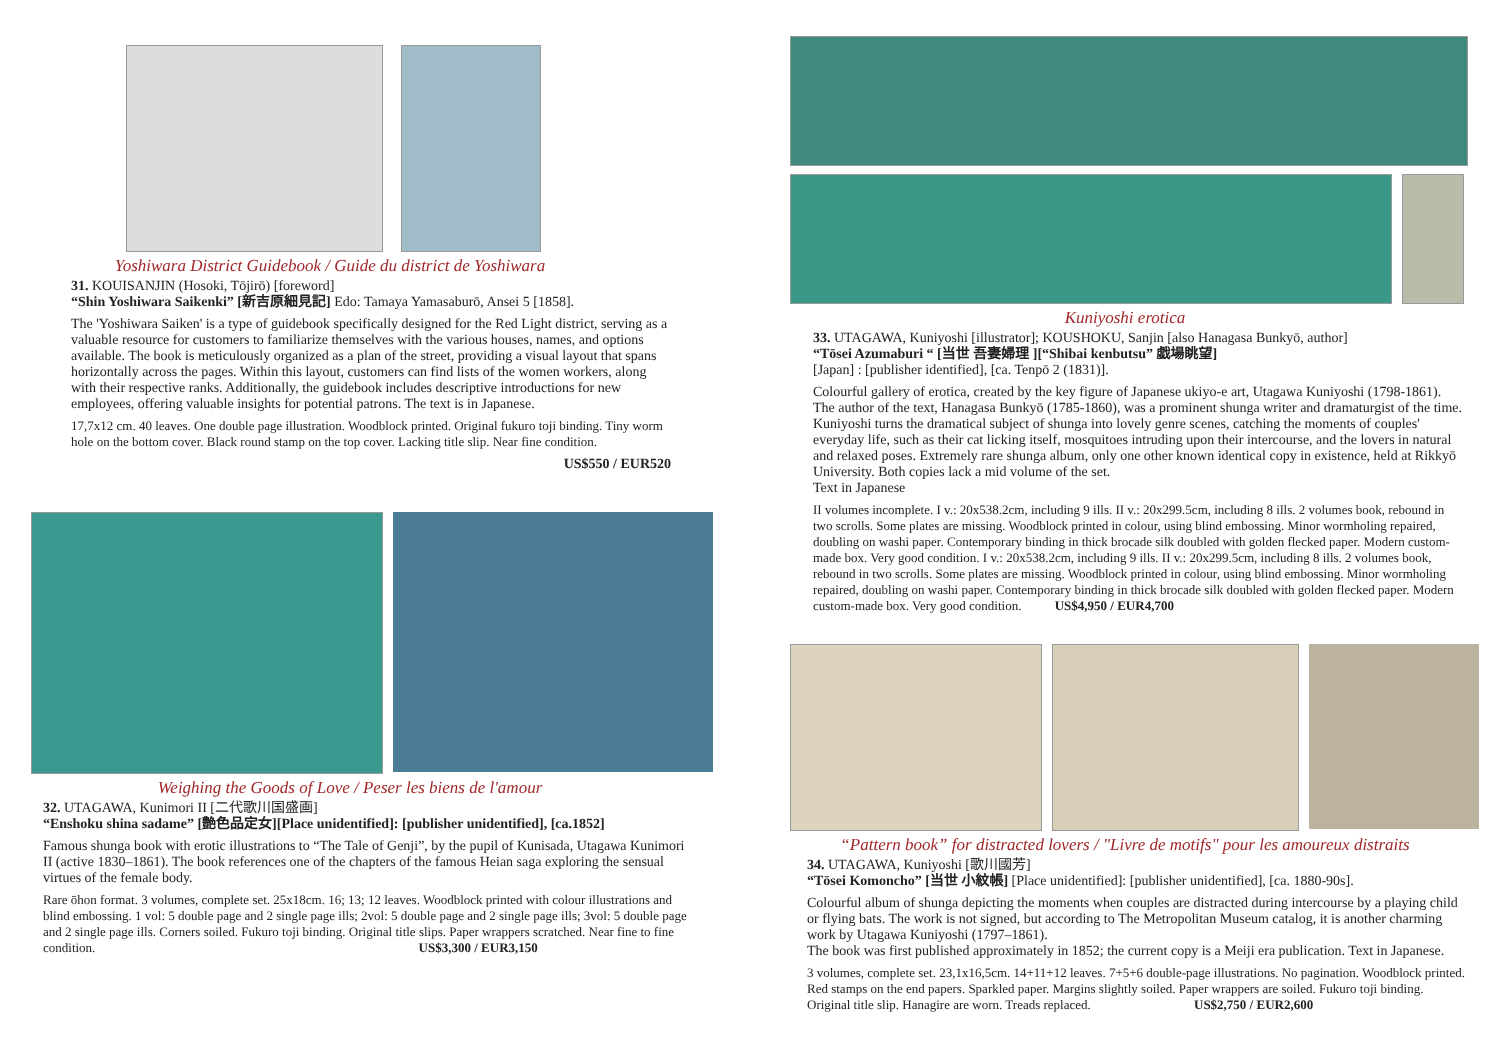Yoshiwara District Guidebook / Guide du district de Yoshiwara
31. KOUISANJIN (Hosoki, Tōjirō) [foreword]
“Shin Yoshiwara Saikenki” [新吉原細見記] Edo: Tamaya Yamasaburō, Ansei 5 [1858].
The 'Yoshiwara Saiken' is a type of guidebook specifically designed for the Red Light district, serving as a valuable resource for customers to familiarize themselves with the various houses, names, and options available. The book is meticulously organized as a plan of the street, providing a visual layout that spans horizontally across the pages. Within this layout, customers can find lists of the women workers, along with their respective ranks. Additionally, the guidebook includes descriptive introductions for new employees, offering valuable insights for potential patrons. The text is in Japanese.
17,7x12 cm. 40 leaves. One double page illustration. Woodblock printed. Original fukuro toji binding. Tiny worm hole on the bottom cover. Black round stamp on the top cover. Lacking title slip. Near fine condition.
US$550 / EUR520
Weighing the Goods of Love / Peser les biens de l'amour
32. UTAGAWA, Kunimori II [二代歌川国盛画]
“Enshoku shina sadame” [艶色品定女][Place unidentified]: [publisher unidentified], [ca.1852]
Famous shunga book with erotic illustrations to “The Tale of Genji”, by the pupil of Kunisada, Utagawa Kunimori II (active 1830–1861). The book references one of the chapters of the famous Heian saga exploring the sensual virtues of the female body.
Rare ōhon format. 3 volumes, complete set. 25x18cm. 16; 13; 12 leaves. Woodblock printed with colour illustrations and blind embossing. 1 vol: 5 double page and 2 single page ills; 2vol: 5 double page and 2 single page ills; 3vol: 5 double page and 2 single page ills. Corners soiled. Fukuro toji binding. Original title slips. Paper wrappers scratched. Near fine to fine condition. US$3,300 / EUR3,150
Kuniyoshi erotica
33. UTAGAWA, Kuniyoshi [illustrator]; KOUSHOKU, Sanjin [also Hanagasa Bunkyō, author]
“Tōsei Azumaburi “ [当世 吾妻婦理 ][“Shibai kenbutsu” 戯場眺望]
[Japan] : [publisher identified], [ca. Tenpō 2 (1831)].
Colourful gallery of erotica, created by the key figure of Japanese ukiyo-e art, Utagawa Kuniyoshi (1798-1861). The author of the text, Hanagasa Bunkyō (1785-1860), was a prominent shunga writer and dramaturgist of the time. Kuniyoshi turns the dramatical subject of shunga into lovely genre scenes, catching the moments of couples' everyday life, such as their cat licking itself, mosquitoes intruding upon their intercourse, and the lovers in natural and relaxed poses. Extremely rare shunga album, only one other known identical copy in existence, held at Rikkyō University. Both copies lack a mid volume of the set.
Text in Japanese
II volumes incomplete. I v.: 20x538.2cm, including 9 ills. II v.: 20x299.5cm, including 8 ills. 2 volumes book, rebound in two scrolls. Some plates are missing. Woodblock printed in colour, using blind embossing. Minor wormholing repaired, doubling on washi paper. Contemporary binding in thick brocade silk doubled with golden flecked paper. Modern custom-made box. Very good condition. I v.: 20x538.2cm, including 9 ills. II v.: 20x299.5cm, including 8 ills. 2 volumes book, rebound in two scrolls. Some plates are missing. Woodblock printed in colour, using blind embossing. Minor wormholing repaired, doubling on washi paper. Contemporary binding in thick brocade silk doubled with golden flecked paper. Modern custom-made box. Very good condition. US$4,950 / EUR4,700
“Pattern book” for distracted lovers / "Livre de motifs" pour les amoureux distraits
34. UTAGAWA, Kuniyoshi [歌川國芳]
“Tōsei Komoncho” [当世 小紋帳] [Place unidentified]: [publisher unidentified], [ca. 1880-90s].
Colourful album of shunga depicting the moments when couples are distracted during intercourse by a playing child or flying bats. The work is not signed, but according to The Metropolitan Museum catalog, it is another charming work by Utagawa Kuniyoshi (1797–1861).
The book was first published approximately in 1852; the current copy is a Meiji era publication. Text in Japanese.
3 volumes, complete set. 23,1x16,5cm. 14+11+12 leaves. 7+5+6 double-page illustrations. No pagination. Woodblock printed. Red stamps on the end papers. Sparkled paper. Margins slightly soiled. Paper wrappers are soiled. Fukuro toji binding. Original title slip. Hanagire are worn. Treads replaced. US$2,750 / EUR2,600